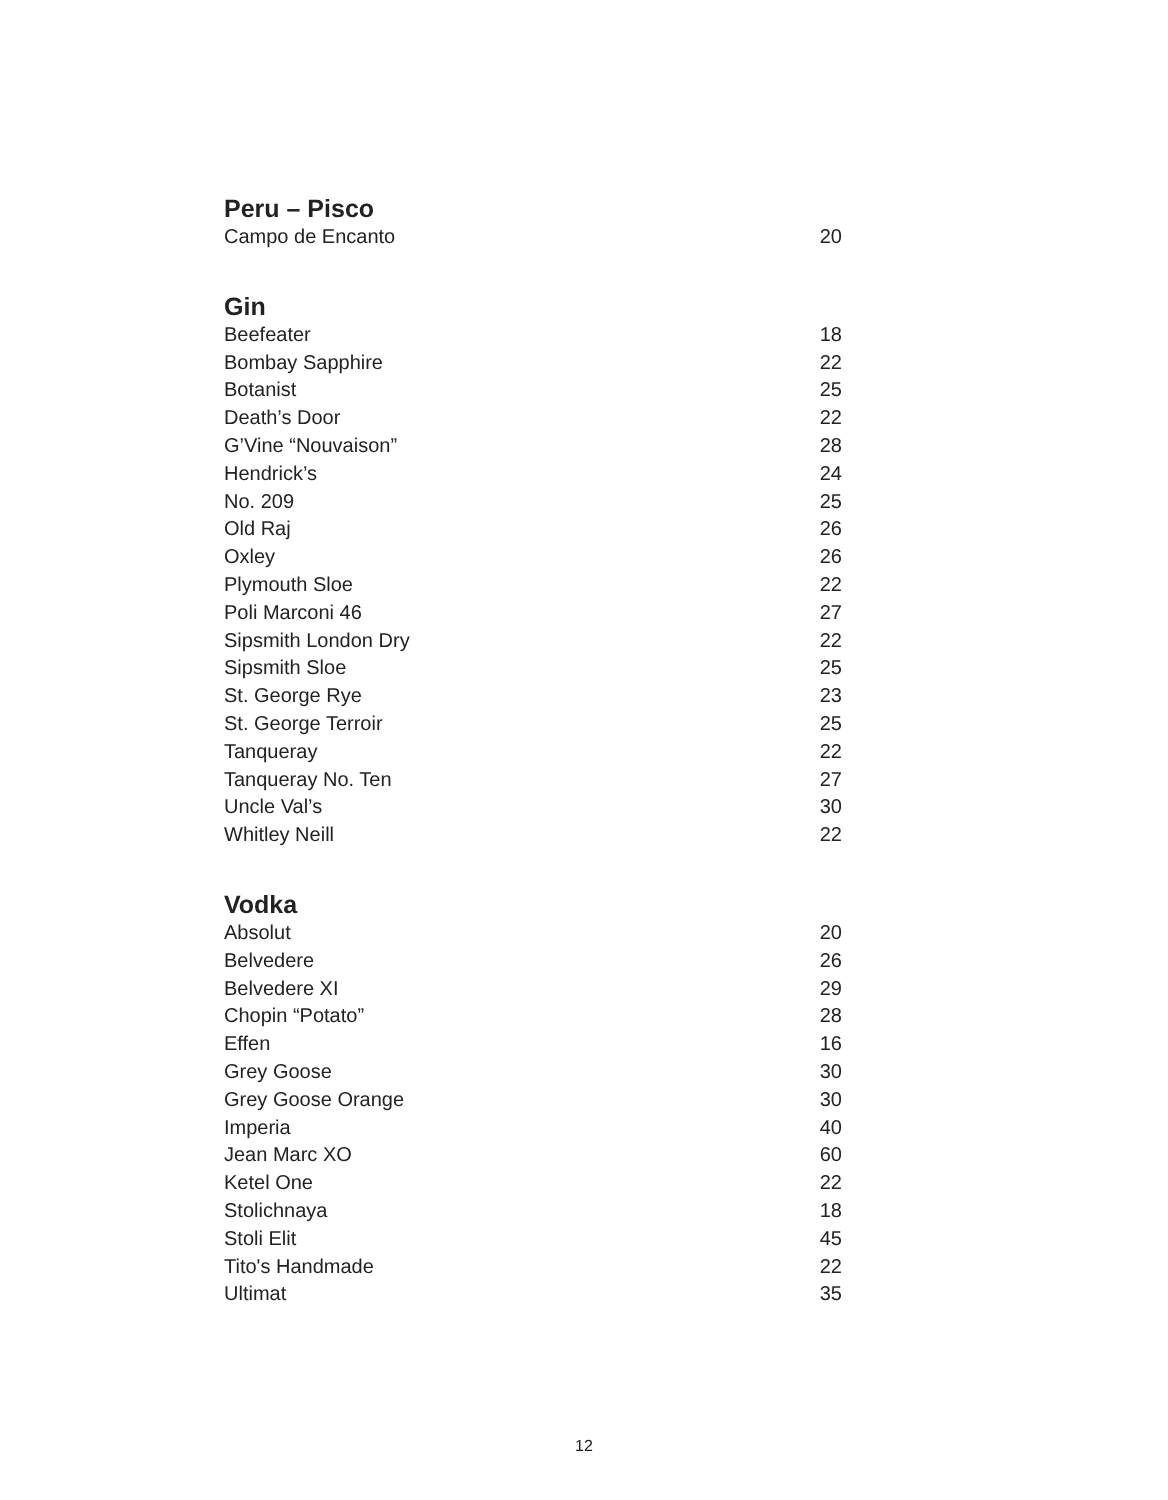Peru – Pisco
| Campo de Encanto | 20 |
Gin
| Beefeater | 18 |
| Bombay Sapphire | 22 |
| Botanist | 25 |
| Death’s Door | 22 |
| G’Vine “Nouvaison” | 28 |
| Hendrick’s | 24 |
| No. 209 | 25 |
| Old Raj | 26 |
| Oxley | 26 |
| Plymouth Sloe | 22 |
| Poli Marconi 46 | 27 |
| Sipsmith London Dry | 22 |
| Sipsmith Sloe | 25 |
| St. George Rye | 23 |
| St. George Terroir | 25 |
| Tanqueray | 22 |
| Tanqueray No. Ten | 27 |
| Uncle Val’s | 30 |
| Whitley Neill | 22 |
Vodka
| Absolut | 20 |
| Belvedere | 26 |
| Belvedere XI | 29 |
| Chopin “Potato” | 28 |
| Effen | 16 |
| Grey Goose | 30 |
| Grey Goose Orange | 30 |
| Imperia | 40 |
| Jean Marc XO | 60 |
| Ketel One | 22 |
| Stolichnaya | 18 |
| Stoli Elit | 45 |
| Tito's Handmade | 22 |
| Ultimat | 35 |
12